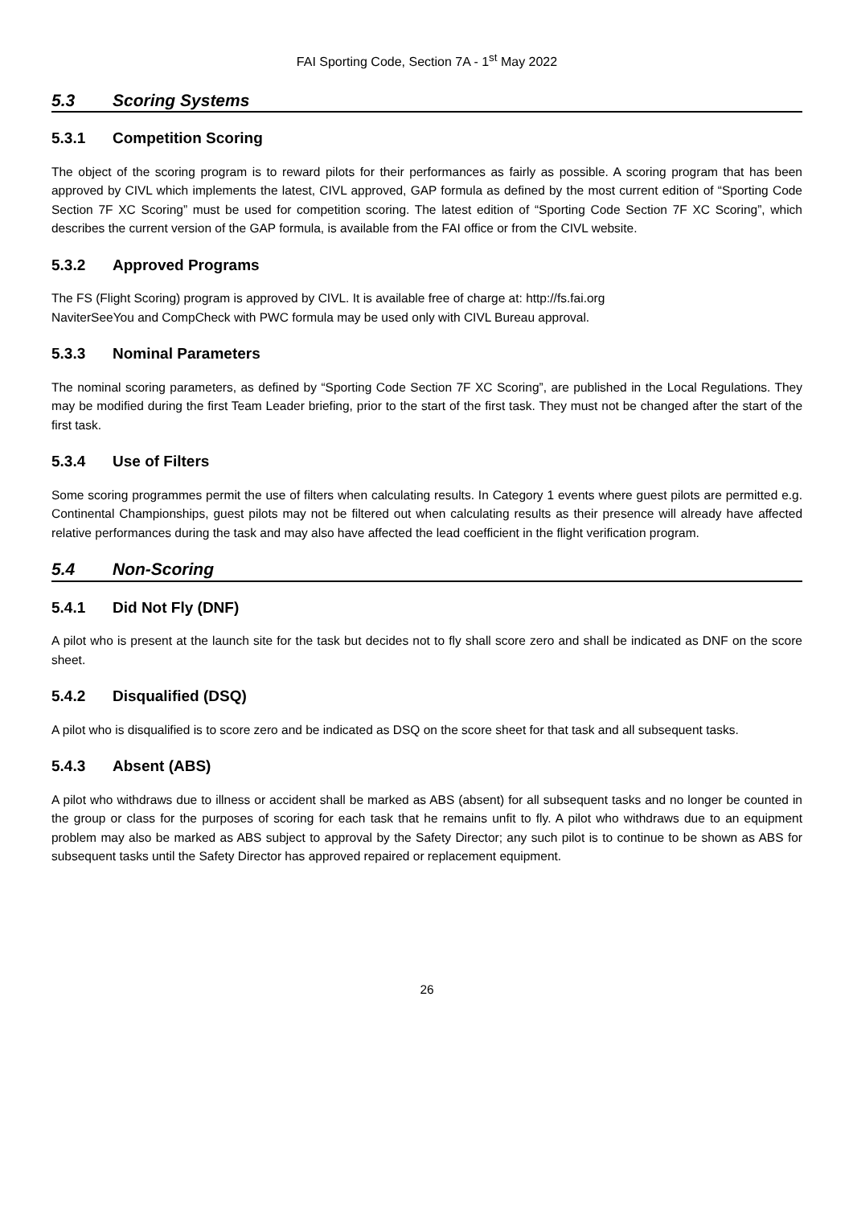FAI Sporting Code, Section 7A - 1<sup>st</sup> May 2022
5.3 Scoring Systems
5.3.1 Competition Scoring
The object of the scoring program is to reward pilots for their performances as fairly as possible. A scoring program that has been approved by CIVL which implements the latest, CIVL approved, GAP formula as defined by the most current edition of “Sporting Code Section 7F XC Scoring” must be used for competition scoring. The latest edition of “Sporting Code Section 7F XC Scoring”, which describes the current version of the GAP formula, is available from the FAI office or from the CIVL website.
5.3.2 Approved Programs
The FS (Flight Scoring) program is approved by CIVL. It is available free of charge at: http://fs.fai.org
NaviterSeeYou and CompCheck with PWC formula may be used only with CIVL Bureau approval.
5.3.3 Nominal Parameters
The nominal scoring parameters, as defined by “Sporting Code Section 7F XC Scoring”, are published in the Local Regulations. They may be modified during the first Team Leader briefing, prior to the start of the first task. They must not be changed after the start of the first task.
5.3.4 Use of Filters
Some scoring programmes permit the use of filters when calculating results. In Category 1 events where guest pilots are permitted e.g. Continental Championships, guest pilots may not be filtered out when calculating results as their presence will already have affected relative performances during the task and may also have affected the lead coefficient in the flight verification program.
5.4 Non-Scoring
5.4.1 Did Not Fly (DNF)
A pilot who is present at the launch site for the task but decides not to fly shall score zero and shall be indicated as DNF on the score sheet.
5.4.2 Disqualified (DSQ)
A pilot who is disqualified is to score zero and be indicated as DSQ on the score sheet for that task and all subsequent tasks.
5.4.3 Absent (ABS)
A pilot who withdraws due to illness or accident shall be marked as ABS (absent) for all subsequent tasks and no longer be counted in the group or class for the purposes of scoring for each task that he remains unfit to fly. A pilot who withdraws due to an equipment problem may also be marked as ABS subject to approval by the Safety Director; any such pilot is to continue to be shown as ABS for subsequent tasks until the Safety Director has approved repaired or replacement equipment.
26